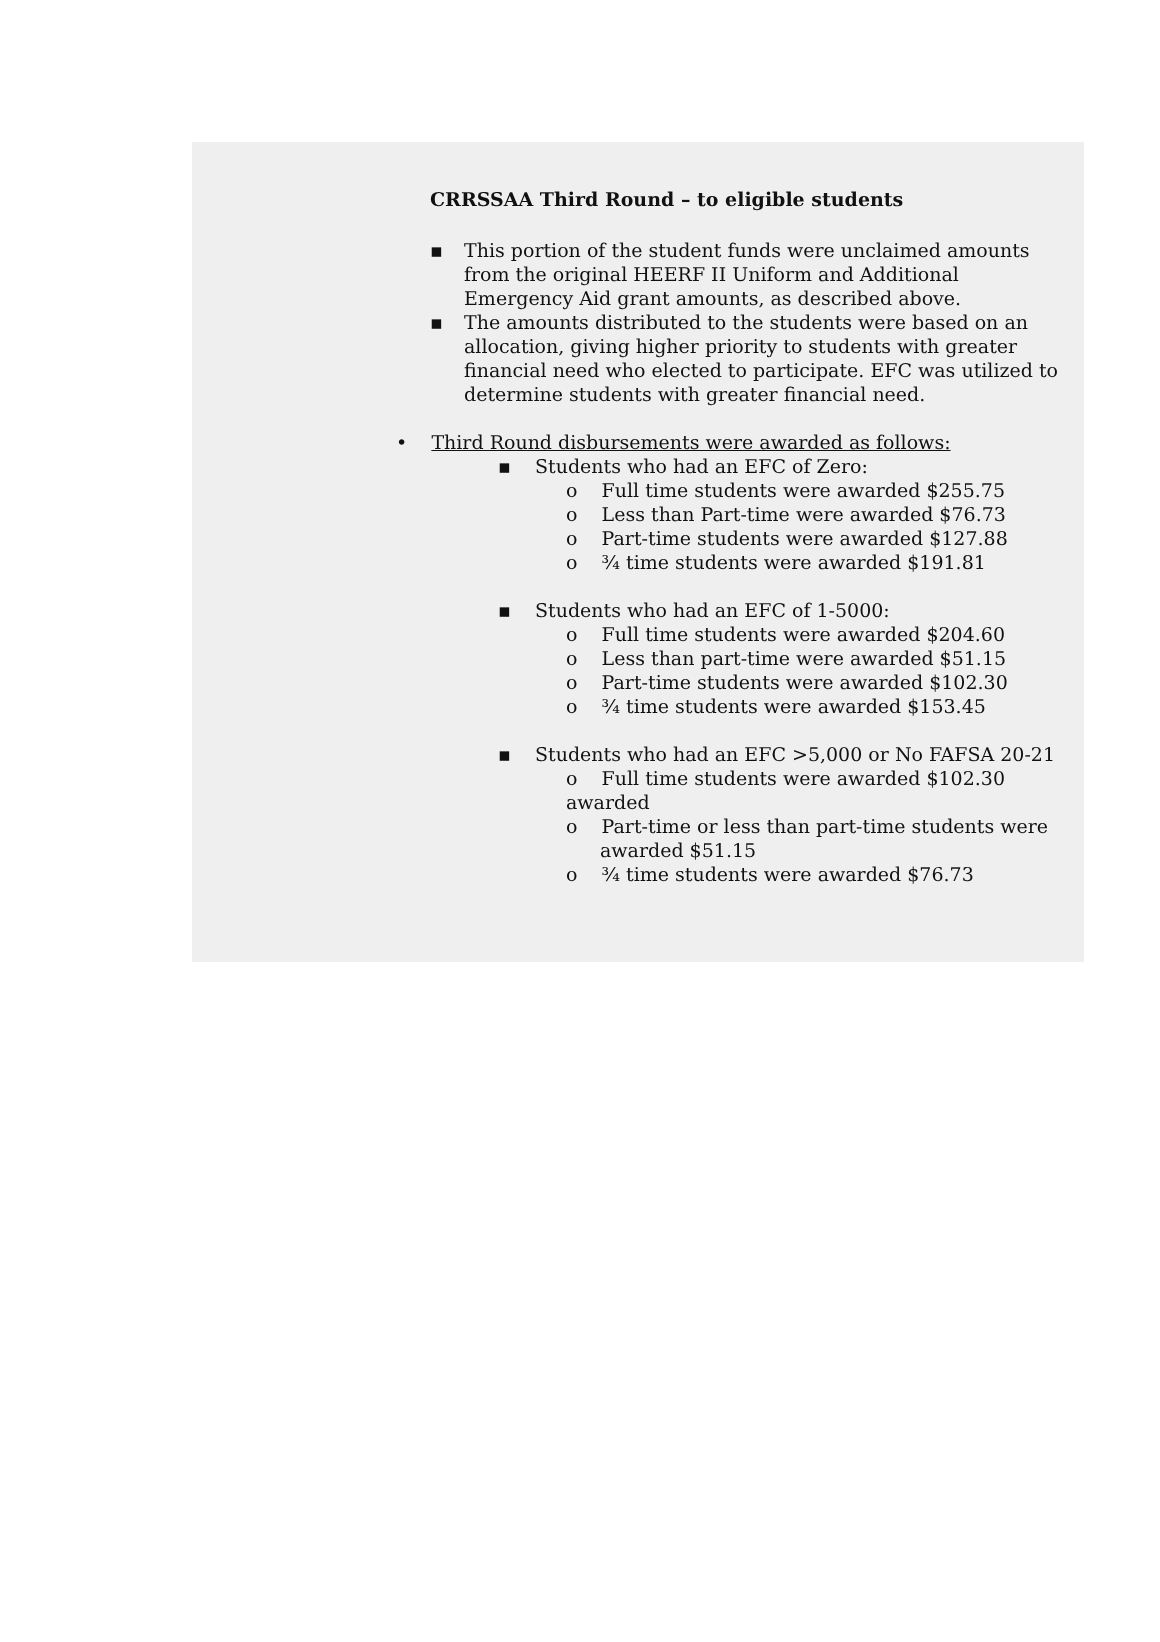CRRSSAA Third Round – to eligible students
▪
This portion of the student funds were unclaimed amounts from the original HEERF II Uniform and Additional Emergency Aid grant amounts, as described above.
▪
The amounts distributed to the students were based on an allocation, giving higher priority to students with greater financial need who elected to participate. EFC was utilized to determine students with greater financial need.
• Third Round disbursements were awarded as follows:
▪ Students who had an EFC of Zero:
o Full time students were awarded $255.75
o Less than Part-time were awarded $76.73
o Part-time students were awarded $127.88
o ¾ time students were awarded $191.81
▪ Students who had an EFC of 1-5000:
o Full time students were awarded $204.60
o Less than part-time were awarded $51.15
o Part-time students were awarded $102.30
o ¾ time students were awarded $153.45
▪ Students who had an EFC >5,000 or No FAFSA 20-21
o Full time students were awarded $102.30 awarded
o Part-time or less than part-time students were
awarded $51.15
o ¾ time students were awarded $76.73